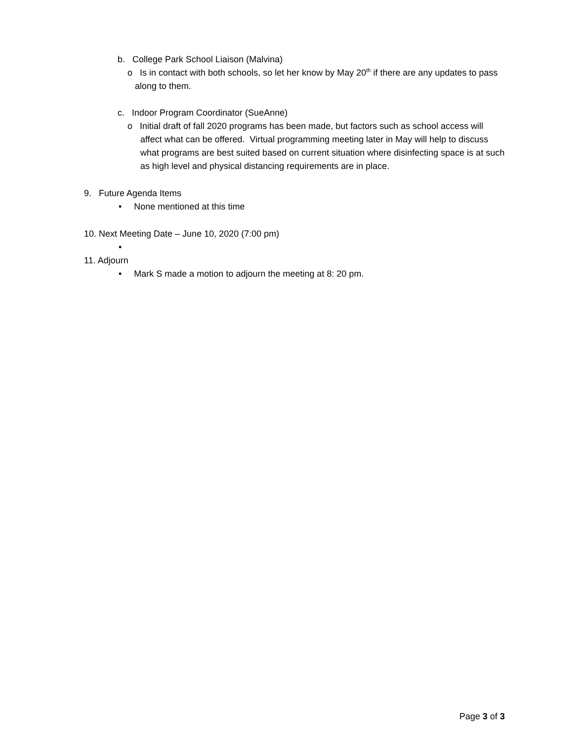b. College Park School Liaison (Malvina)
o Is in contact with both schools, so let her know by May 20<sup>th</sup> if there are any updates to pass along to them.
c. Indoor Program Coordinator (SueAnne)
o Initial draft of fall 2020 programs has been made, but factors such as school access will affect what can be offered. Virtual programming meeting later in May will help to discuss what programs are best suited based on current situation where disinfecting space is at such as high level and physical distancing requirements are in place.
9. Future Agenda Items
• None mentioned at this time
10. Next Meeting Date – June 10, 2020 (7:00 pm)
•
11. Adjourn
• Mark S made a motion to adjourn the meeting at 8: 20 pm.
Page 3 of 3